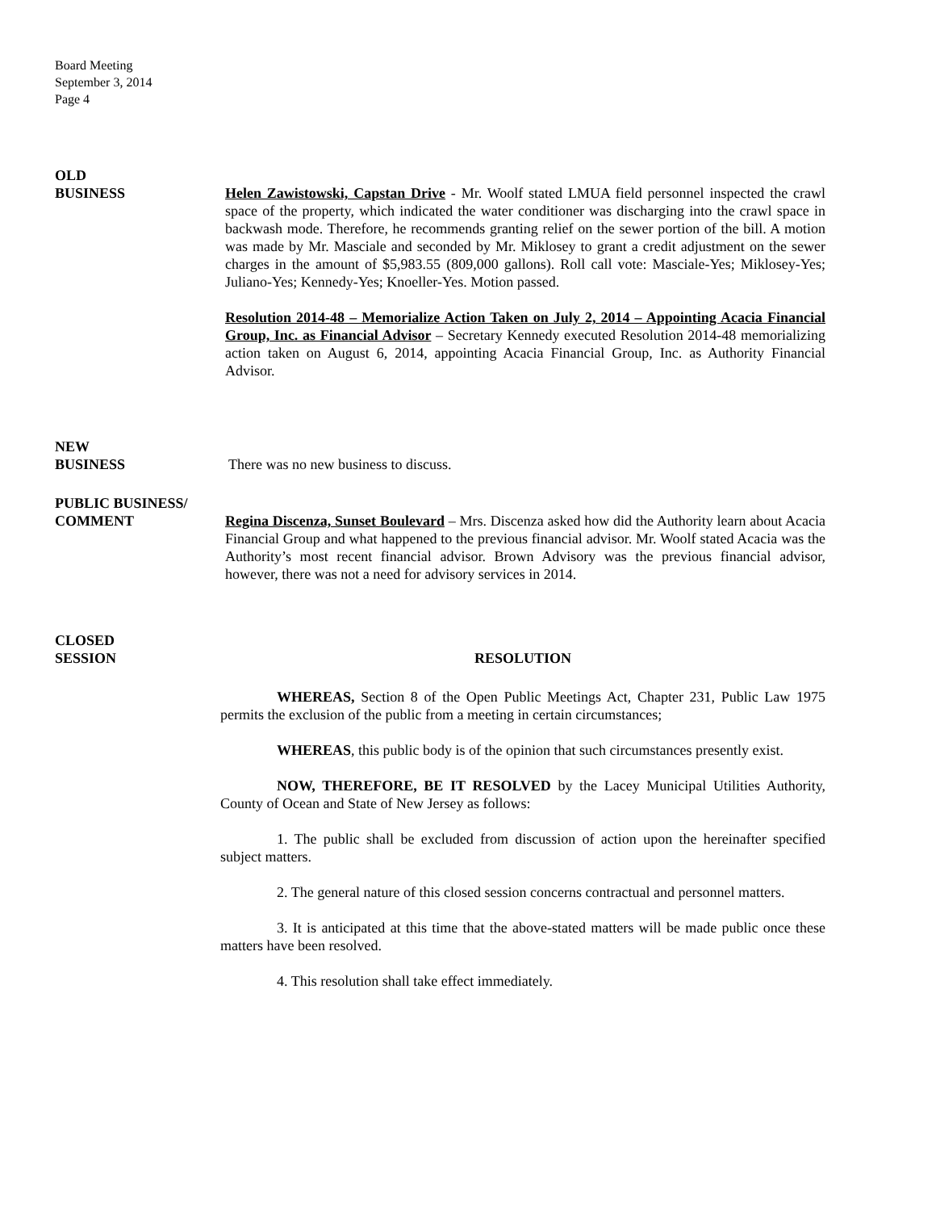Board Meeting
September 3, 2014
Page 4
OLD
BUSINESS Helen Zawistowski, Capstan Drive - Mr. Woolf stated LMUA field personnel inspected the crawl space of the property, which indicated the water conditioner was discharging into the crawl space in backwash mode. Therefore, he recommends granting relief on the sewer portion of the bill. A motion was made by Mr. Masciale and seconded by Mr. Miklosey to grant a credit adjustment on the sewer charges in the amount of $5,983.55 (809,000 gallons). Roll call vote: Masciale-Yes; Miklosey-Yes; Juliano-Yes; Kennedy-Yes; Knoeller-Yes. Motion passed.
Resolution 2014-48 – Memorialize Action Taken on July 2, 2014 – Appointing Acacia Financial Group, Inc. as Financial Advisor – Secretary Kennedy executed Resolution 2014-48 memorializing action taken on August 6, 2014, appointing Acacia Financial Group, Inc. as Authority Financial Advisor.
NEW
BUSINESS There was no new business to discuss.
PUBLIC BUSINESS/
COMMENT Regina Discenza, Sunset Boulevard – Mrs. Discenza asked how did the Authority learn about Acacia Financial Group and what happened to the previous financial advisor. Mr. Woolf stated Acacia was the Authority’s most recent financial advisor. Brown Advisory was the previous financial advisor, however, there was not a need for advisory services in 2014.
CLOSED
SESSION RESOLUTION
WHEREAS, Section 8 of the Open Public Meetings Act, Chapter 231, Public Law 1975 permits the exclusion of the public from a meeting in certain circumstances;
WHEREAS, this public body is of the opinion that such circumstances presently exist.
NOW, THEREFORE, BE IT RESOLVED by the Lacey Municipal Utilities Authority, County of Ocean and State of New Jersey as follows:
1. The public shall be excluded from discussion of action upon the hereinafter specified subject matters.
2. The general nature of this closed session concerns contractual and personnel matters.
3. It is anticipated at this time that the above-stated matters will be made public once these matters have been resolved.
4. This resolution shall take effect immediately.